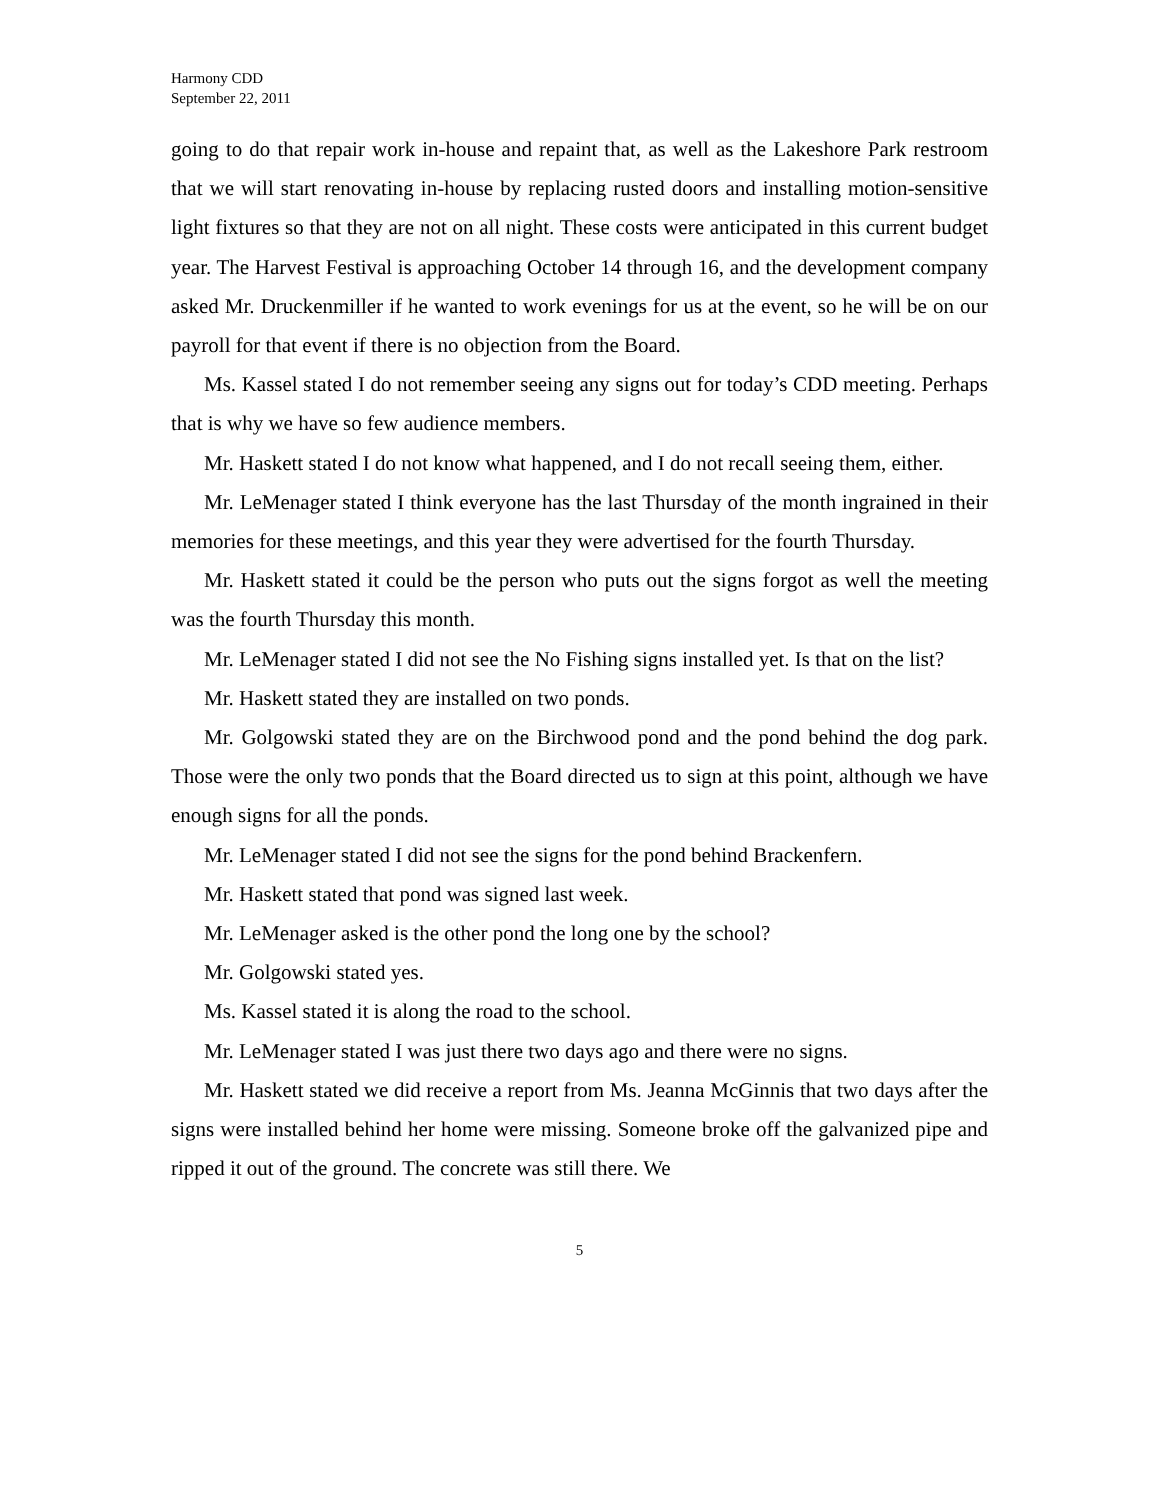Harmony CDD
September 22, 2011
going to do that repair work in-house and repaint that, as well as the Lakeshore Park restroom that we will start renovating in-house by replacing rusted doors and installing motion-sensitive light fixtures so that they are not on all night. These costs were anticipated in this current budget year. The Harvest Festival is approaching October 14 through 16, and the development company asked Mr. Druckenmiller if he wanted to work evenings for us at the event, so he will be on our payroll for that event if there is no objection from the Board.
Ms. Kassel stated I do not remember seeing any signs out for today’s CDD meeting. Perhaps that is why we have so few audience members.
Mr. Haskett stated I do not know what happened, and I do not recall seeing them, either.
Mr. LeMenager stated I think everyone has the last Thursday of the month ingrained in their memories for these meetings, and this year they were advertised for the fourth Thursday.
Mr. Haskett stated it could be the person who puts out the signs forgot as well the meeting was the fourth Thursday this month.
Mr. LeMenager stated I did not see the No Fishing signs installed yet. Is that on the list?
Mr. Haskett stated they are installed on two ponds.
Mr. Golgowski stated they are on the Birchwood pond and the pond behind the dog park. Those were the only two ponds that the Board directed us to sign at this point, although we have enough signs for all the ponds.
Mr. LeMenager stated I did not see the signs for the pond behind Brackenfern.
Mr. Haskett stated that pond was signed last week.
Mr. LeMenager asked is the other pond the long one by the school?
Mr. Golgowski stated yes.
Ms. Kassel stated it is along the road to the school.
Mr. LeMenager stated I was just there two days ago and there were no signs.
Mr. Haskett stated we did receive a report from Ms. Jeanna McGinnis that two days after the signs were installed behind her home were missing. Someone broke off the galvanized pipe and ripped it out of the ground. The concrete was still there. We
5